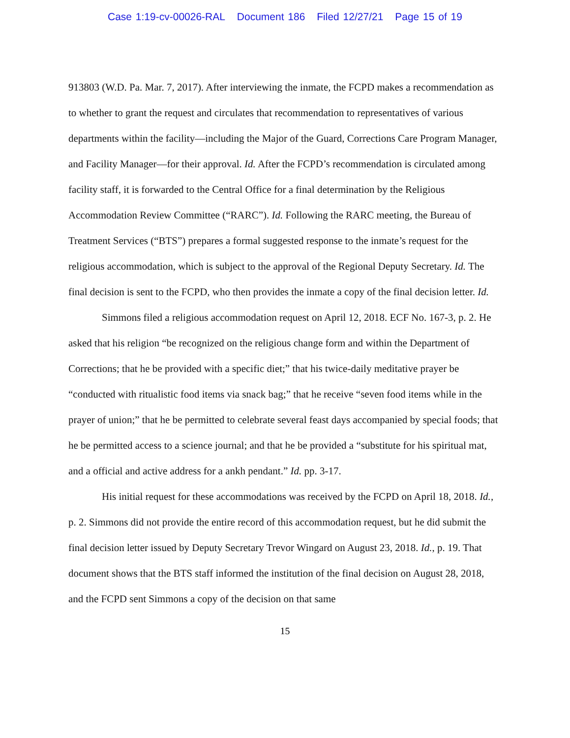Case 1:19-cv-00026-RAL Document 186 Filed 12/27/21 Page 15 of 19
913803 (W.D. Pa. Mar. 7, 2017). After interviewing the inmate, the FCPD makes a recommendation as to whether to grant the request and circulates that recommendation to representatives of various departments within the facility—including the Major of the Guard, Corrections Care Program Manager, and Facility Manager—for their approval. Id. After the FCPD’s recommendation is circulated among facility staff, it is forwarded to the Central Office for a final determination by the Religious Accommodation Review Committee (“RARC”). Id. Following the RARC meeting, the Bureau of Treatment Services (“BTS”) prepares a formal suggested response to the inmate’s request for the religious accommodation, which is subject to the approval of the Regional Deputy Secretary. Id. The final decision is sent to the FCPD, who then provides the inmate a copy of the final decision letter. Id.
Simmons filed a religious accommodation request on April 12, 2018. ECF No. 167-3, p. 2. He asked that his religion “be recognized on the religious change form and within the Department of Corrections; that he be provided with a specific diet;” that his twice-daily meditative prayer be “conducted with ritualistic food items via snack bag;” that he receive “seven food items while in the prayer of union;” that he be permitted to celebrate several feast days accompanied by special foods; that he be permitted access to a science journal; and that he be provided a “substitute for his spiritual mat, and a official and active address for a ankh pendant.” Id. pp. 3-17.
His initial request for these accommodations was received by the FCPD on April 18, 2018. Id., p. 2. Simmons did not provide the entire record of this accommodation request, but he did submit the final decision letter issued by Deputy Secretary Trevor Wingard on August 23, 2018. Id., p. 19. That document shows that the BTS staff informed the institution of the final decision on August 28, 2018, and the FCPD sent Simmons a copy of the decision on that same
15